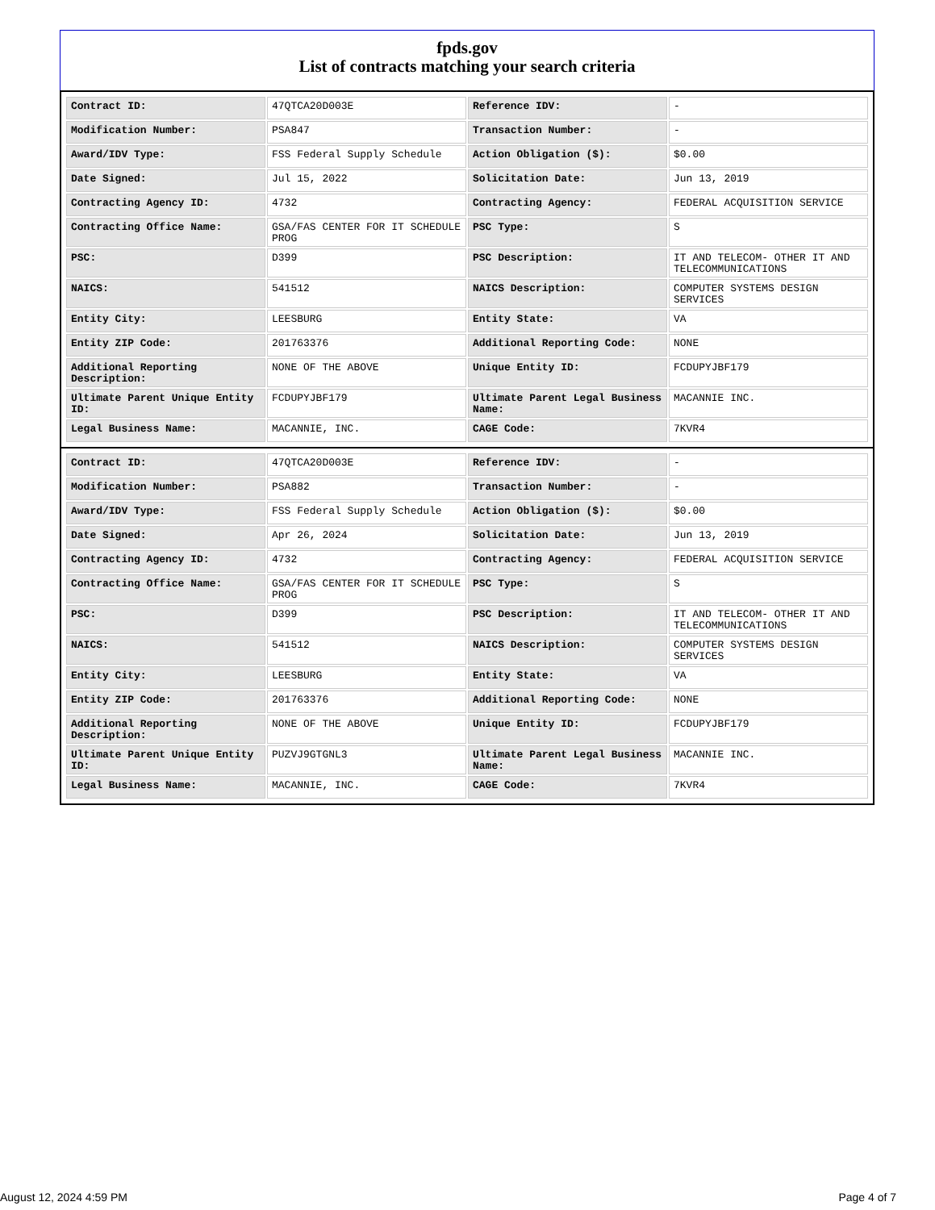fpds.gov
List of contracts matching your search criteria
| Contract ID: | 47QTCA20D003E | Reference IDV: | - |
| Modification Number: | PSA847 | Transaction Number: | - |
| Award/IDV Type: | FSS Federal Supply Schedule | Action Obligation ($): | $0.00 |
| Date Signed: | Jul 15, 2022 | Solicitation Date: | Jun 13, 2019 |
| Contracting Agency ID: | 4732 | Contracting Agency: | FEDERAL ACQUISITION SERVICE |
| Contracting Office Name: | GSA/FAS CENTER FOR IT SCHEDULE PROG | PSC Type: | S |
| PSC: | D399 | PSC Description: | IT AND TELECOM- OTHER IT AND TELECOMMUNICATIONS |
| NAICS: | 541512 | NAICS Description: | COMPUTER SYSTEMS DESIGN SERVICES |
| Entity City: | LEESBURG | Entity State: | VA |
| Entity ZIP Code: | 201763376 | Additional Reporting Code: | NONE |
| Additional Reporting Description: | NONE OF THE ABOVE | Unique Entity ID: | FCDUPYJBF179 |
| Ultimate Parent Unique Entity ID: | FCDUPYJBF179 | Ultimate Parent Legal Business Name: | MACANNIE INC. |
| Legal Business Name: | MACANNIE, INC. | CAGE Code: | 7KVR4 |
| Contract ID: | 47QTCA20D003E | Reference IDV: | - |
| Modification Number: | PSA882 | Transaction Number: | - |
| Award/IDV Type: | FSS Federal Supply Schedule | Action Obligation ($): | $0.00 |
| Date Signed: | Apr 26, 2024 | Solicitation Date: | Jun 13, 2019 |
| Contracting Agency ID: | 4732 | Contracting Agency: | FEDERAL ACQUISITION SERVICE |
| Contracting Office Name: | GSA/FAS CENTER FOR IT SCHEDULE PROG | PSC Type: | S |
| PSC: | D399 | PSC Description: | IT AND TELECOM- OTHER IT AND TELECOMMUNICATIONS |
| NAICS: | 541512 | NAICS Description: | COMPUTER SYSTEMS DESIGN SERVICES |
| Entity City: | LEESBURG | Entity State: | VA |
| Entity ZIP Code: | 201763376 | Additional Reporting Code: | NONE |
| Additional Reporting Description: | NONE OF THE ABOVE | Unique Entity ID: | FCDUPYJBF179 |
| Ultimate Parent Unique Entity ID: | PUZVJ9GTGNL3 | Ultimate Parent Legal Business Name: | MACANNIE INC. |
| Legal Business Name: | MACANNIE, INC. | CAGE Code: | 7KVR4 |
August 12, 2024 4:59 PM Page 4 of 7